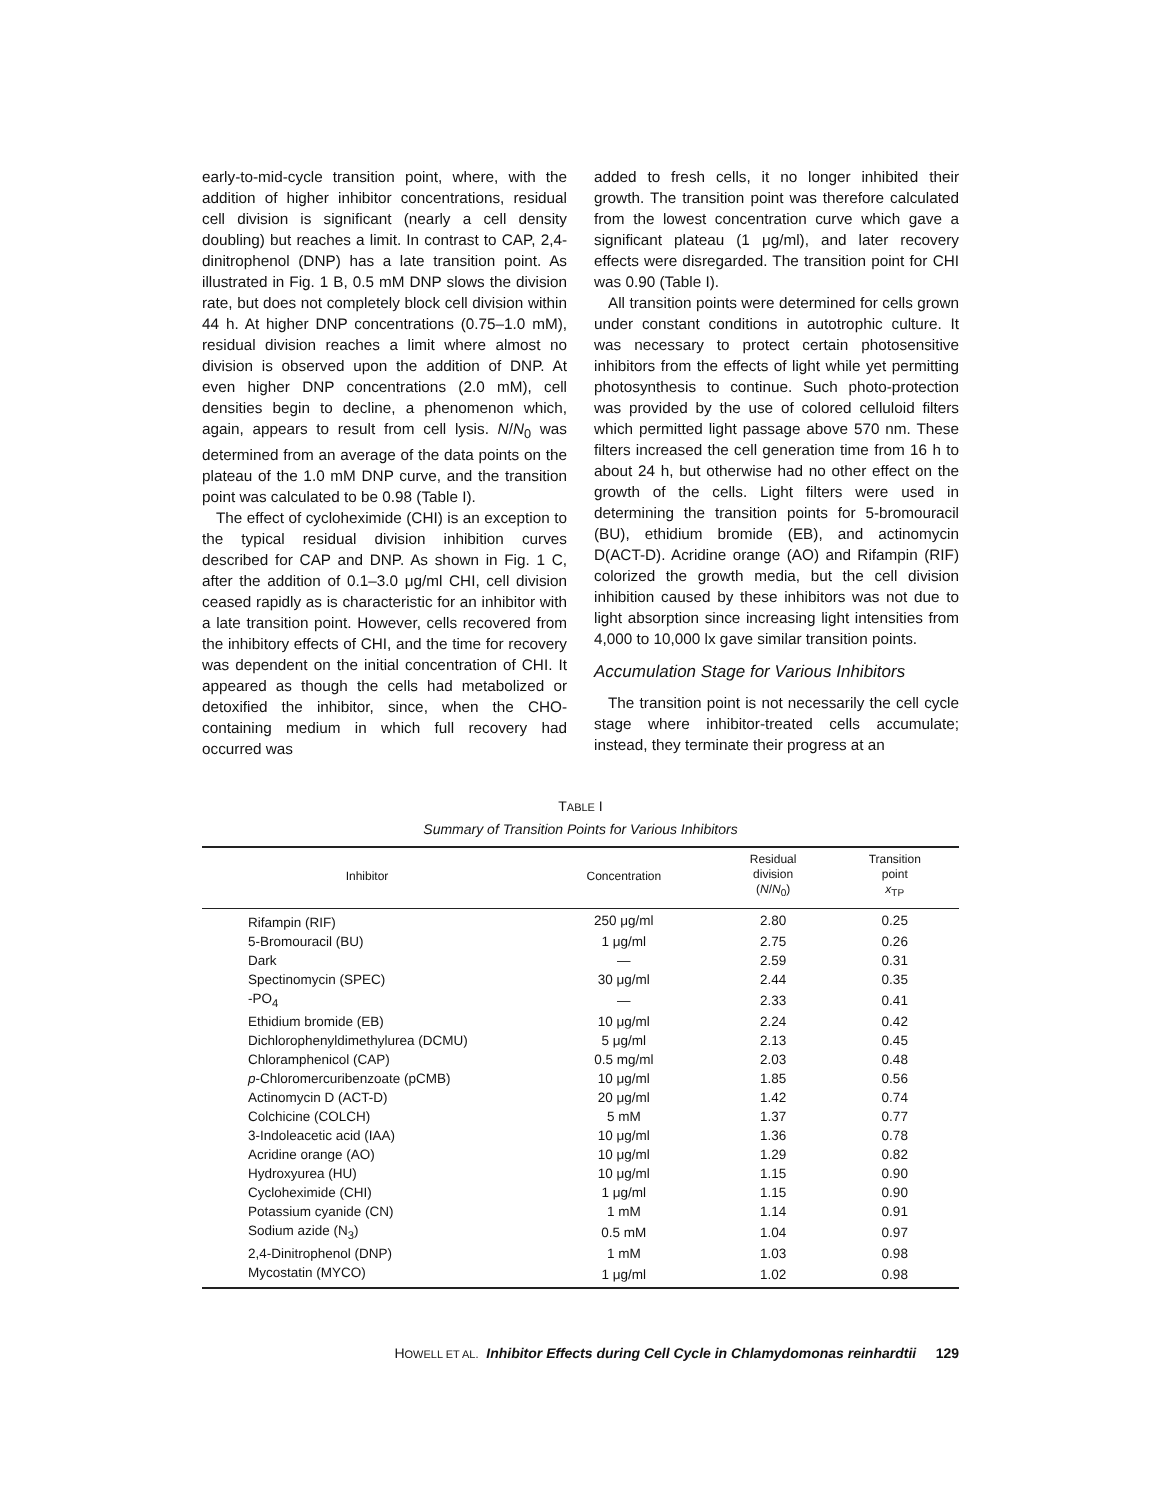early-to-mid-cycle transition point, where, with the addition of higher inhibitor concentrations, residual cell division is significant (nearly a cell density doubling) but reaches a limit. In contrast to CAP, 2,4-dinitrophenol (DNP) has a late transition point. As illustrated in Fig. 1 B, 0.5 mM DNP slows the division rate, but does not completely block cell division within 44 h. At higher DNP concentrations (0.75–1.0 mM), residual division reaches a limit where almost no division is observed upon the addition of DNP. At even higher DNP concentrations (2.0 mM), cell densities begin to decline, a phenomenon which, again, appears to result from cell lysis. N/N<sub>0</sub> was determined from an average of the data points on the plateau of the 1.0 mM DNP curve, and the transition point was calculated to be 0.98 (Table I).
The effect of cycloheximide (CHI) is an exception to the typical residual division inhibition curves described for CAP and DNP. As shown in Fig. 1 C, after the addition of 0.1–3.0 μg/ml CHI, cell division ceased rapidly as is characteristic for an inhibitor with a late transition point. However, cells recovered from the inhibitory effects of CHI, and the time for recovery was dependent on the initial concentration of CHI. It appeared as though the cells had metabolized or detoxified the inhibitor, since, when the CHO-containing medium in which full recovery had occurred was
added to fresh cells, it no longer inhibited their growth. The transition point was therefore calculated from the lowest concentration curve which gave a significant plateau (1 μg/ml), and later recovery effects were disregarded. The transition point for CHI was 0.90 (Table I).
All transition points were determined for cells grown under constant conditions in autotrophic culture. It was necessary to protect certain photosensitive inhibitors from the effects of light while yet permitting photosynthesis to continue. Such photo-protection was provided by the use of colored celluloid filters which permitted light passage above 570 nm. These filters increased the cell generation time from 16 h to about 24 h, but otherwise had no other effect on the growth of the cells. Light filters were used in determining the transition points for 5-bromouracil (BU), ethidium bromide (EB), and actinomycin D(ACT-D). Acridine orange (AO) and Rifampin (RIF) colorized the growth media, but the cell division inhibition caused by these inhibitors was not due to light absorption since increasing light intensities from 4,000 to 10,000 lx gave similar transition points.
Accumulation Stage for Various Inhibitors
The transition point is not necessarily the cell cycle stage where inhibitor-treated cells accumulate; instead, they terminate their progress at an
TABLE I
Summary of Transition Points for Various Inhibitors
| Inhibitor | Concentration | Residual division ( N / N<sub>0</sub>) | Transition point x<sub>TP</sub> |
| --- | --- | --- | --- |
| Rifampin (RIF) | 250 μg/ml | 2.80 | 0.25 |
| 5-Bromouracil (BU) | 1 μg/ml | 2.75 | 0.26 |
| Dark | — | 2.59 | 0.31 |
| Spectinomycin (SPEC) | 30 μg/ml | 2.44 | 0.35 |
| -PO<sub>4</sub> | — | 2.33 | 0.41 |
| Ethidium bromide (EB) | 10 μg/ml | 2.24 | 0.42 |
| Dichlorophenyldimethylurea (DCMU) | 5 μg/ml | 2.13 | 0.45 |
| Chloramphenicol (CAP) | 0.5 mg/ml | 2.03 | 0.48 |
| p -Chloromercuribenzoate (pCMB) | 10 μg/ml | 1.85 | 0.56 |
| Actinomycin D (ACT-D) | 20 μg/ml | 1.42 | 0.74 |
| Colchicine (COLCH) | 5 mM | 1.37 | 0.77 |
| 3-Indoleacetic acid (IAA) | 10 μg/ml | 1.36 | 0.78 |
| Acridine orange (AO) | 10 μg/ml | 1.29 | 0.82 |
| Hydroxyurea (HU) | 10 μg/ml | 1.15 | 0.90 |
| Cycloheximide (CHI) | 1 μg/ml | 1.15 | 0.90 |
| Potassium cyanide (CN) | 1 mM | 1.14 | 0.91 |
| Sodium azide (N<sub>3</sub>) | 0.5 mM | 1.04 | 0.97 |
| 2,4-Dinitrophenol (DNP) | 1 mM | 1.03 | 0.98 |
| Mycostatin (MYCO) | 1 μg/ml | 1.02 | 0.98 |
HOWELL ET AL. Inhibitor Effects during Cell Cycle in Chlamydomonas reinhardtii 129